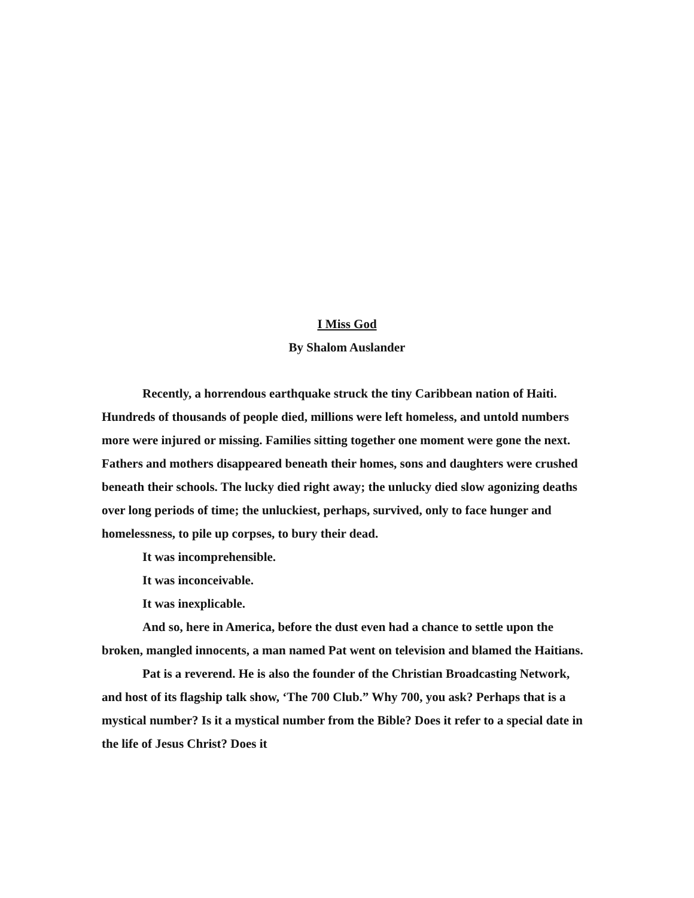I Miss God
By Shalom Auslander
Recently, a horrendous earthquake struck the tiny Caribbean nation of Haiti. Hundreds of thousands of people died, millions were left homeless, and untold numbers more were injured or missing. Families sitting together one moment were gone the next. Fathers and mothers disappeared beneath their homes, sons and daughters were crushed beneath their schools. The lucky died right away; the unlucky died slow agonizing deaths over long periods of time; the unluckiest, perhaps, survived, only to face hunger and homelessness, to pile up corpses, to bury their dead.
It was incomprehensible.
It was inconceivable.
It was inexplicable.
And so, here in America, before the dust even had a chance to settle upon the broken, mangled innocents, a man named Pat went on television and blamed the Haitians.
Pat is a reverend. He is also the founder of the Christian Broadcasting Network, and host of its flagship talk show, ‘The 700 Club.” Why 700, you ask? Perhaps that is a mystical number? Is it a mystical number from the Bible? Does it refer to a special date in the life of Jesus Christ? Does it